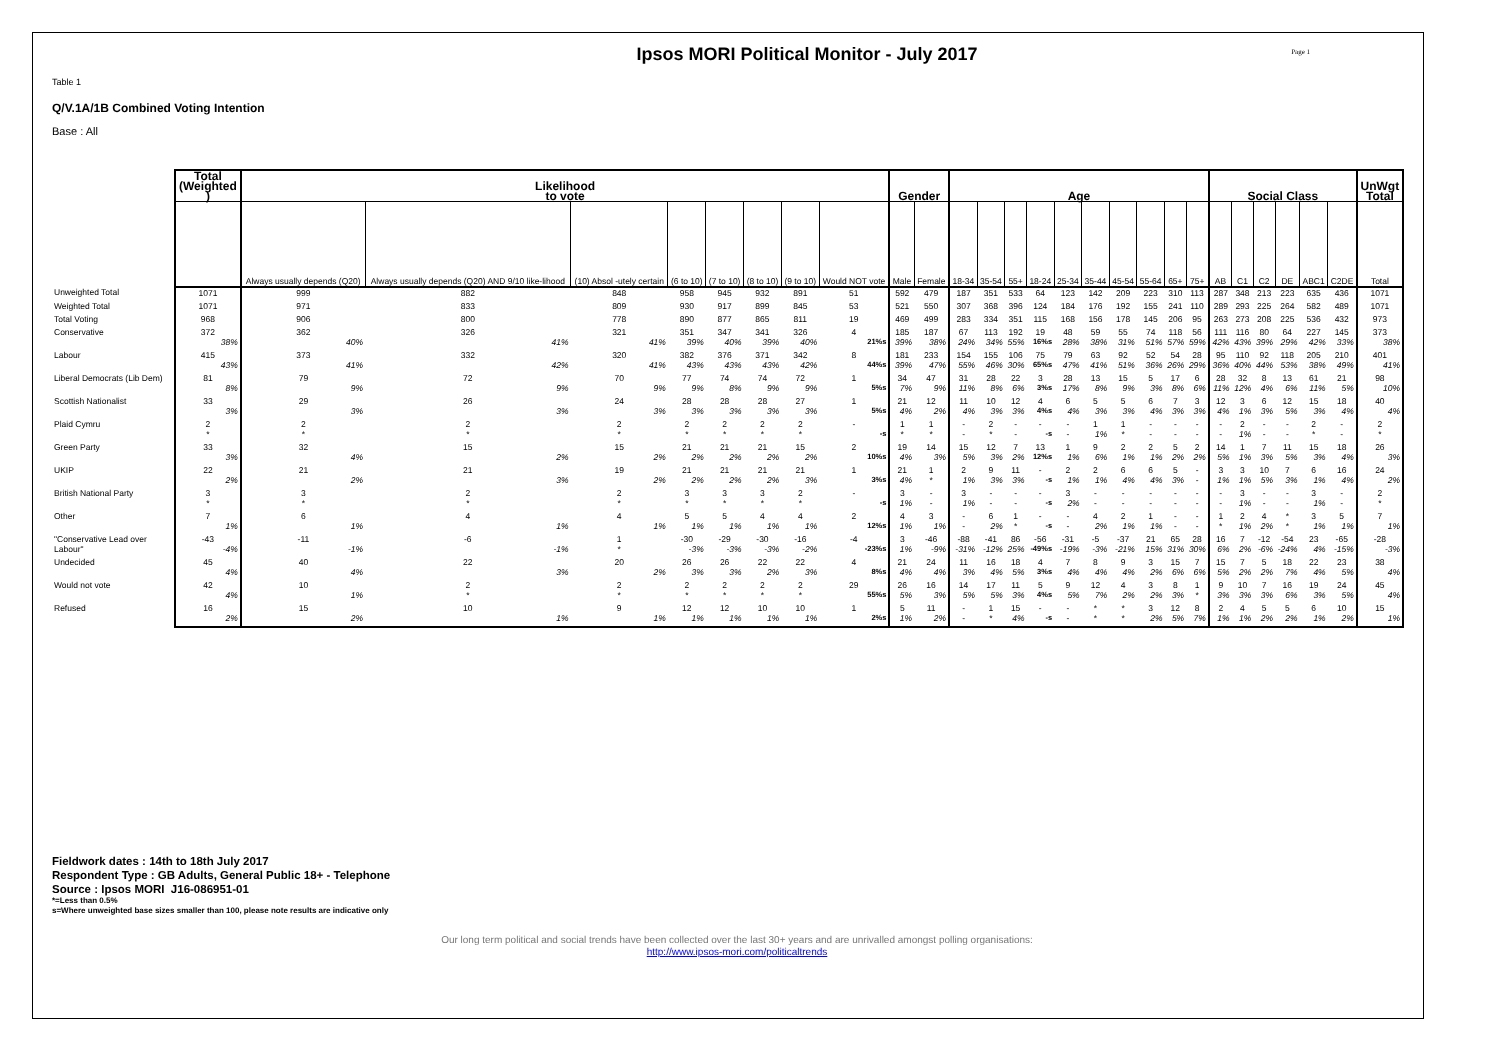Page 1
Ipsos MORI Political Monitor - July 2017
Table 1
Q/V.1A/1B Combined Voting Intention
Base : All
| | Total (Weighted ) | Likelihood to vote | | | | | | | | Gender | | Age | | | | | | | | | | Social Class | | | | | | UnWgt Total |
| --- | --- | --- | --- | --- | --- | --- | --- | --- | --- | --- | --- | --- | --- | --- | --- | --- | --- | --- | --- | --- | --- | --- | --- | --- | --- | --- | --- | --- |
| | | Always usually depends (Q20) | Always usually depends (Q20) AND 9/10 like-lihood | (10) Absol -utely certain | (6 to 10) | (7 to 10) | (8 to 10) | (9 to 10) | Would NOT vote | Male | Female | 18-34 | 35-54 | 55+ | 18-24 | 25-34 | 35-44 | 45-54 | 55-64 | 65+ | 75+ | AB | C1 | C2 | DE | ABC1 | C2DE | Total |
| Unweighted Total | 1071 | 999 | 882 | 848 | 958 | 945 | 932 | 891 | 51 | 592 | 479 | 187 | 351 | 533 | 64 | 123 | 142 | 209 | 223 | 310 | 113 | 287 | 348 | 213 | 223 | 635 | 436 | 1071 |
| Weighted Total | 1071 | 971 | 833 | 809 | 930 | 917 | 899 | 845 | 53 | 521 | 550 | 307 | 368 | 396 | 124 | 184 | 176 | 192 | 155 | 241 | 110 | 289 | 293 | 225 | 264 | 582 | 489 | 1071 |
| Total Voting | 968 | 906 | 800 | 778 | 890 | 877 | 865 | 811 | 19 | 469 | 499 | 283 | 334 | 351 | 115 | 168 | 156 | 178 | 145 | 206 | 95 | 263 | 273 | 208 | 225 | 536 | 432 | 973 |
| Conservative | 372 38% | 362 40% | 326 41% | 321 41% | 351 39% | 347 40% | 341 39% | 326 40% | 4 21%s | 185 39% | 187 38% | 67 24% | 113 34% | 192 55% | 19 16%s | 48 28% | 59 38% | 55 31% | 74 51% | 118 57% | 56 59% | 111 42% | 116 43% | 80 39% | 64 29% | 227 42% | 145 33% | 373 38% |
| Labour | 415 43% | 373 41% | 332 42% | 320 41% | 382 43% | 376 43% | 371 43% | 342 42% | 8 44%s | 181 39% | 233 47% | 154 55% | 155 46% | 106 30% | 75 65%s | 79 47% | 63 41% | 92 51% | 52 36% | 54 26% | 28 29% | 95 36% | 110 40% | 92 44% | 118 53% | 205 38% | 210 49% | 401 41% |
| Liberal Democrats (Lib Dem) | 81 8% | 79 9% | 72 9% | 70 9% | 77 9% | 74 8% | 74 9% | 72 9% | 1 5%s | 34 7% | 47 9% | 31 11% | 28 8% | 22 6% | 3 3%s | 28 17% | 13 8% | 15 9% | 5 3% | 17 8% | 6 6% | 28 11% | 32 12% | 8 4% | 13 6% | 61 11% | 21 5% | 98 10% |
| Scottish Nationalist | 33 3% | 29 3% | 26 3% | 24 3% | 28 3% | 28 3% | 28 3% | 27 3% | 1 5%s | 21 4% | 12 2% | 11 4% | 10 3% | 12 3% | 4 4%s | 6 4% | 5 3% | 5 3% | 6 4% | 7 3% | 3 3% | 12 4% | 3 1% | 6 3% | 12 5% | 15 3% | 18 4% | 40 4% |
| Plaid Cymru | 2 * | 2 * | 2 * | 2 * | 2 * | 2 * | 2 * | 2 * | - -s | 1 * | 1 * | - - | 2 * | - - | - -s | - - | 1 1% | 1 * | - - | - - | - - | - - | 2 1% | - - | - - | 2 * | - - | 2 * |
| Green Party | 33 3% | 32 4% | 15 2% | 15 2% | 21 2% | 21 2% | 21 2% | 15 2% | 2 10%s | 19 4% | 14 3% | 15 5% | 12 3% | 7 2% | 13 12%s | 1 1% | 9 6% | 2 1% | 2 1% | 5 2% | 2 2% | 14 5% | 1 1% | 7 3% | 11 5% | 15 3% | 18 4% | 26 3% |
| UKIP | 22 2% | 21 2% | 21 3% | 19 2% | 21 2% | 21 2% | 21 2% | 21 3% | 1 3%s | 21 4% | 1 * | 2 1% | 9 3% | 11 3% | - -s | 2 1% | 2 1% | 6 4% | 6 4% | 5 3% | - - | 3 1% | 3 1% | 10 5% | 7 3% | 6 1% | 16 4% | 24 2% |
| British National Party | 3 * | 3 * | 2 * | 2 * | 3 * | 3 * | 3 * | 2 * | - -s | 3 1% | - - | 3 1% | - - | - - | - -s | 3 2% | - - | - - | - - | - - | - - | - - | 3 1% | - - | - - | 3 1% | - - | 2 * |
| Other | 7 1% | 6 1% | 4 1% | 4 1% | 5 1% | 5 1% | 4 1% | 4 1% | 2 12%s | 4 1% | 3 1% | - - | 6 2% | 1 * | - -s | - - | 4 2% | 2 1% | 1 1% | - - | - - | 1 * | 2 1% | 4 2% | * * | 3 1% | 5 1% | 7 1% |
| "Conservative Lead over Labour" | -43 -4% | -11 -1% | -6 -1% | 1 * | -30 -3% | -29 -3% | -30 -3% | -16 -2% | -4 -23%s | 3 1% | -46 -9% | -88 -31% | -41 -12% | 86 25% | -56 -49%s | -31 -19% | -5 -3% | -37 -21% | 21 15% | 65 31% | 28 30% | 16 6% | 7 2% | -12 -6% | -54 -24% | 23 4% | -65 -15% | -28 -3% |
| Undecided | 45 4% | 40 4% | 22 3% | 20 2% | 26 3% | 26 3% | 22 2% | 22 3% | 4 8%s | 21 4% | 24 4% | 11 3% | 16 4% | 18 5% | 4 3%s | 7 4% | 8 4% | 9 4% | 3 2% | 15 6% | 7 6% | 15 5% | 7 2% | 5 2% | 18 7% | 22 4% | 23 5% | 38 4% |
| Would not vote | 42 4% | 10 1% | 2 * | 2 * | 2 * | 2 * | 2 * | 2 * | 29 55%s | 26 5% | 16 3% | 14 5% | 17 5% | 11 3% | 5 4%s | 9 5% | 12 7% | 4 2% | 3 2% | 8 3% | 1 * | 9 3% | 10 3% | 7 3% | 16 6% | 19 3% | 24 5% | 45 4% |
| Refused | 16 2% | 15 2% | 10 1% | 9 1% | 12 1% | 12 1% | 10 1% | 10 1% | 1 2%s | 5 1% | 11 2% | - - | 1 * | 15 4% | - -s | - - | * * | * * | 3 2% | 12 5% | 8 7% | 2 1% | 4 1% | 5 2% | 5 2% | 6 1% | 10 2% | 15 1% |
Fieldwork dates : 14th to 18th July 2017
Respondent Type : GB Adults, General Public 18+ - Telephone
Source : Ipsos MORI J16-086951-01
*=Less than 0.5%
s=Where unweighted base sizes smaller than 100, please note results are indicative only
Our long term political and social trends have been collected over the last 30+ years and are unrivalled amongst polling organisations:
http://www.ipsos-mori.com/politicaltrends